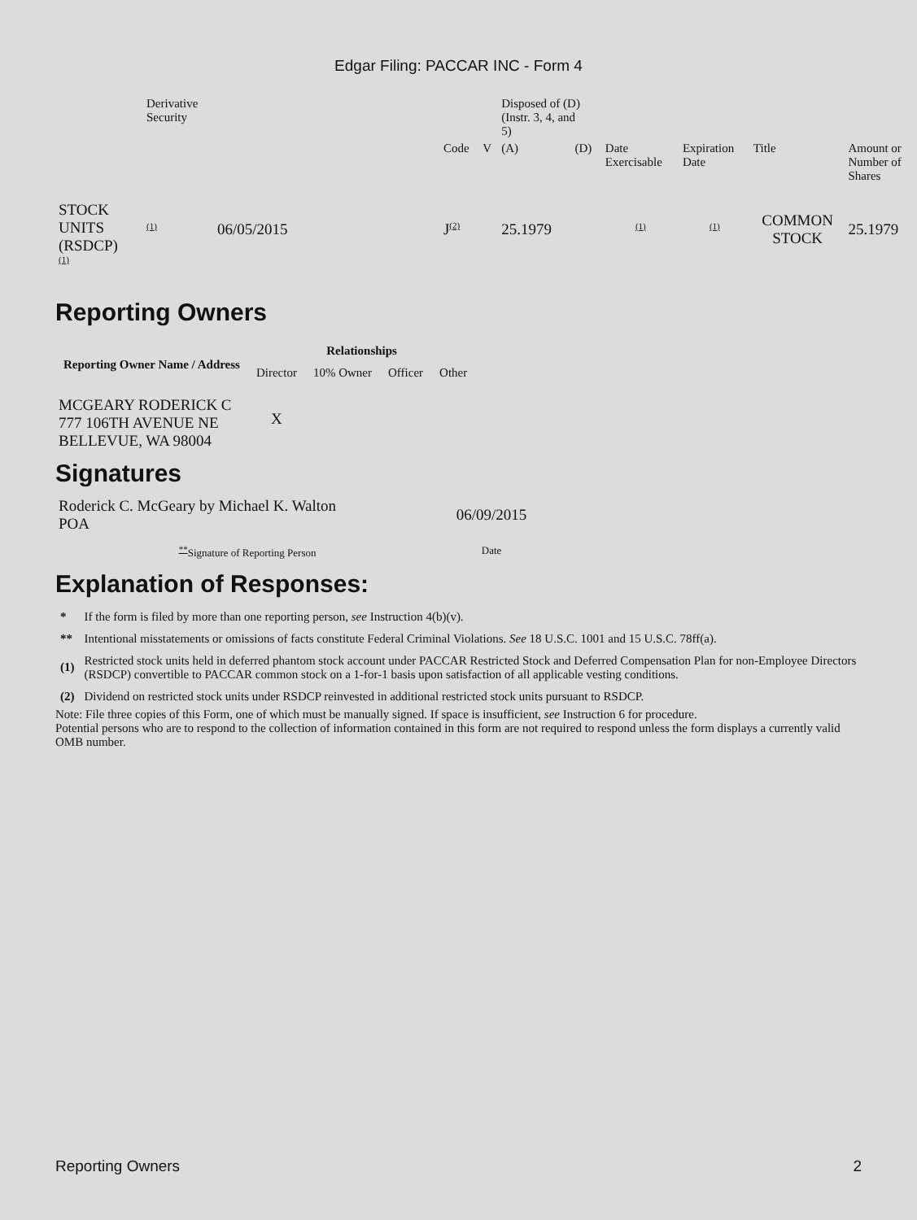Edgar Filing: PACCAR INC - Form 4
| | Derivative Security | | | | | Disposed of (D) (Instr. 3, 4, and 5) | | | | | |
| | | | | Code | V | (A) | (D) | Date Exercisable | Expiration Date | Title | Amount or Number of Shares |
| STOCK UNITS (RSDCP) <sup>(1)</sup> | <sup>(1)</sup> | | 06/05/2015 | J<sup>(2)</sup> | | 25.1979 | | <sup>(1)</sup> | <sup>(1)</sup> | COMMON STOCK | 25.1979 |
Reporting Owners
| Reporting Owner Name / Address | Relationships | | | |
| --- | --- | --- | --- | --- |
| | Director | 10% Owner | Officer | Other |
| MCGEARY RODERICK C 777 106TH AVENUE NE BELLEVUE, WA 98004 | X | | | |
Signatures
| Roderick C. McGeary by Michael K. Walton POA | 06/09/2015 |
| <sup>**</sup> Signature of Reporting Person | Date |
Explanation of Responses:
| * | If the form is filed by more than one reporting person, see Instruction 4(b)(v). |
| ** | Intentional misstatements or omissions of facts constitute Federal Criminal Violations. See 18 U.S.C. 1001 and 15 U.S.C. 78ff(a). |
| (1) | Restricted stock units held in deferred phantom stock account under PACCAR Restricted Stock and Deferred Compensation Plan for non-Employee Directors (RSDCP) convertible to PACCAR common stock on a 1-for-1 basis upon satisfaction of all applicable vesting conditions. |
| (2) | Dividend on restricted stock units under RSDCP reinvested in additional restricted stock units pursuant to RSDCP. |
Note: File three copies of this Form, one of which must be manually signed. If space is insufficient, see Instruction 6 for procedure.
Potential persons who are to respond to the collection of information contained in this form are not required to respond unless the form displays a currently valid OMB number.
Reporting Owners 2